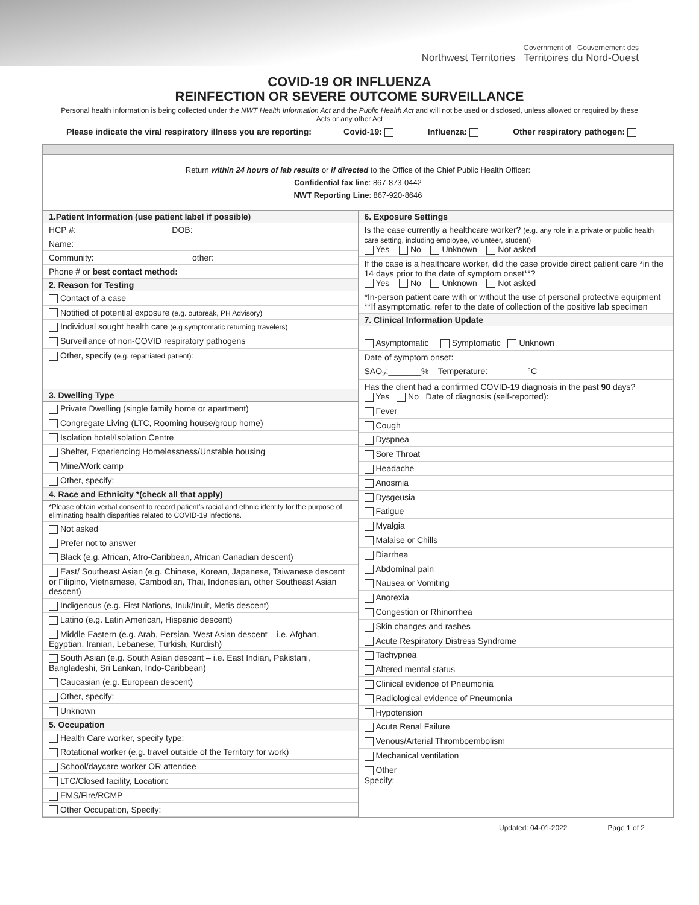Government of Gouvernement des
Northwest Territories Territoires du Nord-Ouest
COVID-19 OR INFLUENZA
REINFECTION OR SEVERE OUTCOME SURVEILLANCE
Personal health information is being collected under the NWT Health Information Act and the Public Health Act and will not be used or disclosed, unless allowed or required by these Acts or any other Act
Please indicate the viral respiratory illness you are reporting: Covid-19: Influenza: Other respiratory pathogen:
Return within 24 hours of lab results or if directed to the Office of the Chief Public Health Officer:
Confidential fax line: 867-873-0442
NWT Reporting Line: 867-920-8646
1.Patient Information (use patient label if possible)
HCP #: DOB:
Name:
Community: other:
Phone # or best contact method:
2. Reason for Testing
Contact of a case
Notified of potential exposure (e.g. outbreak, PH Advisory)
Individual sought health care (e.g symptomatic returning travelers)
Surveillance of non-COVID respiratory pathogens
Other, specify (e.g. repatriated patient):
3. Dwelling Type
Private Dwelling (single family home or apartment)
Congregate Living (LTC, Rooming house/group home)
Isolation hotel/Isolation Centre
Shelter, Experiencing Homelessness/Unstable housing
Mine/Work camp
Other, specify:
4. Race and Ethnicity *(check all that apply)
*Please obtain verbal consent to record patient’s racial and ethnic identity for the purpose of eliminating health disparities related to COVID-19 infections.
Not asked
Prefer not to answer
Black (e.g. African, Afro-Caribbean, African Canadian descent)
East/ Southeast Asian (e.g. Chinese, Korean, Japanese, Taiwanese descent or Filipino, Vietnamese, Cambodian, Thai, Indonesian, other Southeast Asian descent)
Indigenous (e.g. First Nations, Inuk/Inuit, Metis descent)
Latino (e.g. Latin American, Hispanic descent)
Middle Eastern (e.g. Arab, Persian, West Asian descent – i.e. Afghan, Egyptian, Iranian, Lebanese, Turkish, Kurdish)
South Asian (e.g. South Asian descent – i.e. East Indian, Pakistani, Bangladeshi, Sri Lankan, Indo-Caribbean)
Caucasian (e.g. European descent)
Other, specify:
Unknown
5. Occupation
Health Care worker, specify type:
Rotational worker (e.g. travel outside of the Territory for work)
School/daycare worker OR attendee
LTC/Closed facility, Location:
EMS/Fire/RCMP
Other Occupation, Specify:
6. Exposure Settings
Is the case currently a healthcare worker? (e.g. any role in a private or public health care setting, including employee, volunteer, student)
Yes No Unknown Not asked
If the case is a healthcare worker, did the case provide direct patient care *in the 14 days prior to the date of symptom onset**?
Yes No Unknown Not asked
*In-person patient care with or without the use of personal protective equipment
**If asymptomatic, refer to the date of collection of the positive lab specimen
7. Clinical Information Update
Asymptomatic Symptomatic Unknown
Date of symptom onset:
SAO<sub>2</sub>:_______% Temperature: °C
Has the client had a confirmed COVID-19 diagnosis in the past 90 days?
Yes No Date of diagnosis (self-reported):
Fever
Cough
Dyspnea
Sore Throat
Headache
Anosmia
Dysgeusia
Fatigue
Myalgia
Malaise or Chills
Diarrhea
Abdominal pain
Nausea or Vomiting
Anorexia
Congestion or Rhinorrhea
Skin changes and rashes
Acute Respiratory Distress Syndrome
Tachypnea
Altered mental status
Clinical evidence of Pneumonia
Radiological evidence of Pneumonia
Hypotension
Acute Renal Failure
Venous/Arterial Thromboembolism
Mechanical ventilation
Other
Specify:
Updated: 04-01-2022 Page 1 of 2